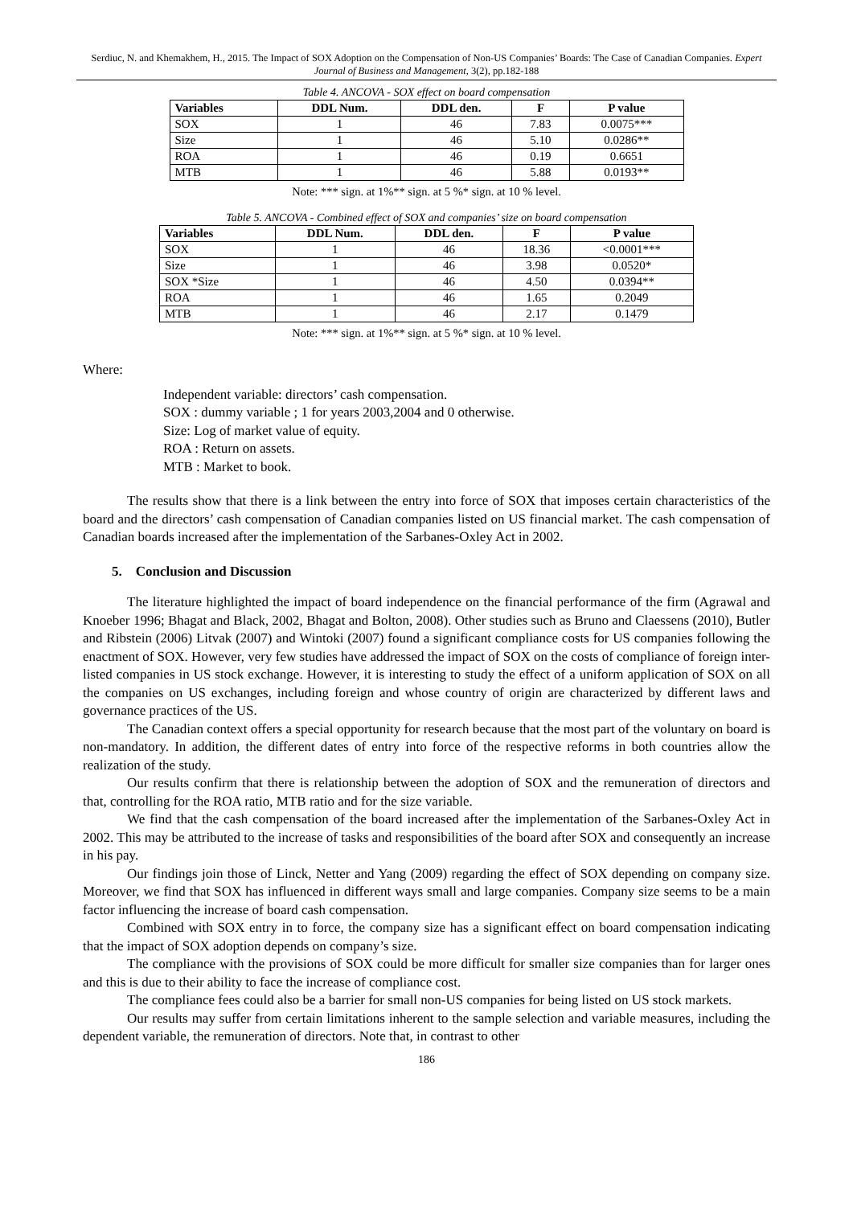Serdiuc, N. and Khemakhem, H., 2015. The Impact of SOX Adoption on the Compensation of Non-US Companies’ Boards: The Case of Canadian Companies. Expert Journal of Business and Management, 3(2), pp.182-188
Table 4. ANCOVA - SOX effect on board compensation
| Variables | DDL Num. | DDL den. | F | P value |
| --- | --- | --- | --- | --- |
| SOX | 1 | 46 | 7.83 | 0.0075*** |
| Size | 1 | 46 | 5.10 | 0.0286** |
| ROA | 1 | 46 | 0.19 | 0.6651 |
| MTB | 1 | 46 | 5.88 | 0.0193** |
Note: *** sign. at 1%** sign. at 5 %* sign. at 10 % level.
Table 5. ANCOVA - Combined effect of SOX and companies’ size on board compensation
| Variables | DDL Num. | DDL den. | F | P value |
| --- | --- | --- | --- | --- |
| SOX | 1 | 46 | 18.36 | <0.0001*** |
| Size | 1 | 46 | 3.98 | 0.0520* |
| SOX *Size | 1 | 46 | 4.50 | 0.0394** |
| ROA | 1 | 46 | 1.65 | 0.2049 |
| MTB | 1 | 46 | 2.17 | 0.1479 |
Note: *** sign. at 1%** sign. at 5 %* sign. at 10 % level.
Where:
Independent variable: directors’ cash compensation.
SOX : dummy variable ; 1 for years 2003,2004 and 0 otherwise.
Size: Log of market value of equity.
ROA : Return on assets.
MTB : Market to book.
The results show that there is a link between the entry into force of SOX that imposes certain characteristics of the board and the directors’ cash compensation of Canadian companies listed on US financial market. The cash compensation of Canadian boards increased after the implementation of the Sarbanes-Oxley Act in 2002.
5. Conclusion and Discussion
The literature highlighted the impact of board independence on the financial performance of the firm (Agrawal and Knoeber 1996; Bhagat and Black, 2002, Bhagat and Bolton, 2008). Other studies such as Bruno and Claessens (2010), Butler and Ribstein (2006) Litvak (2007) and Wintoki (2007) found a significant compliance costs for US companies following the enactment of SOX. However, very few studies have addressed the impact of SOX on the costs of compliance of foreign inter-listed companies in US stock exchange. However, it is interesting to study the effect of a uniform application of SOX on all the companies on US exchanges, including foreign and whose country of origin are characterized by different laws and governance practices of the US.
The Canadian context offers a special opportunity for research because that the most part of the voluntary on board is non-mandatory. In addition, the different dates of entry into force of the respective reforms in both countries allow the realization of the study.
Our results confirm that there is relationship between the adoption of SOX and the remuneration of directors and that, controlling for the ROA ratio, MTB ratio and for the size variable.
We find that the cash compensation of the board increased after the implementation of the Sarbanes-Oxley Act in 2002. This may be attributed to the increase of tasks and responsibilities of the board after SOX and consequently an increase in his pay.
Our findings join those of Linck, Netter and Yang (2009) regarding the effect of SOX depending on company size. Moreover, we find that SOX has influenced in different ways small and large companies. Company size seems to be a main factor influencing the increase of board cash compensation.
Combined with SOX entry in to force, the company size has a significant effect on board compensation indicating that the impact of SOX adoption depends on company’s size.
The compliance with the provisions of SOX could be more difficult for smaller size companies than for larger ones and this is due to their ability to face the increase of compliance cost.
The compliance fees could also be a barrier for small non-US companies for being listed on US stock markets.
Our results may suffer from certain limitations inherent to the sample selection and variable measures, including the dependent variable, the remuneration of directors. Note that, in contrast to other
186